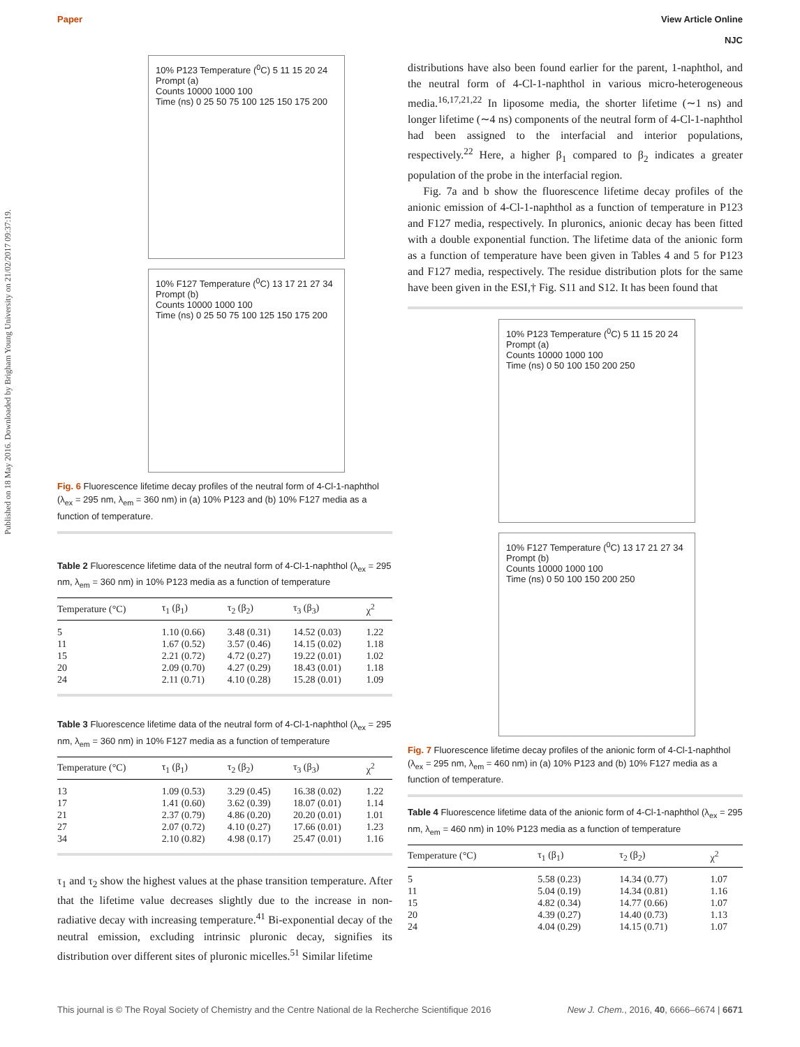Paper View Article Online
NJC
Published on 18 May 2016. Downloaded by Brigham Young University on 21/02/2017 09:37:19.
10% P123 Temperature (<sup>0</sup>C) 5 11 15 20 24 Prompt (a)
Counts 10000 1000 100
Time (ns) 0 25 50 75 100 125 150 175 200
10% F127 Temperature (<sup>0</sup>C) 13 17 21 27 34 Prompt (b)
Counts 10000 1000 100
Time (ns) 0 25 50 75 100 125 150 175 200
Fig. 6 Fluorescence lifetime decay profiles of the neutral form of 4-Cl-1-naphthol (λ<sub>ex</sub> = 295 nm, λ<sub>em</sub> = 360 nm) in (a) 10% P123 and (b) 10% F127 media as a function of temperature.
Table 2 Fluorescence lifetime data of the neutral form of 4-Cl-1-naphthol (λ<sub>ex</sub> = 295 nm, λ<sub>em</sub> = 360 nm) in 10% P123 media as a function of temperature
| Temperature (°C) | τ<sub>1</sub> (β<sub>1</sub>) | τ<sub>2</sub> (β<sub>2</sub>) | τ<sub>3</sub> (β<sub>3</sub>) | χ<sup>2</sup> |
| --- | --- | --- | --- | --- |
| 5 | 1.10 (0.66) | 3.48 (0.31) | 14.52 (0.03) | 1.22 |
| 11 | 1.67 (0.52) | 3.57 (0.46) | 14.15 (0.02) | 1.18 |
| 15 | 2.21 (0.72) | 4.72 (0.27) | 19.22 (0.01) | 1.02 |
| 20 | 2.09 (0.70) | 4.27 (0.29) | 18.43 (0.01) | 1.18 |
| 24 | 2.11 (0.71) | 4.10 (0.28) | 15.28 (0.01) | 1.09 |
Table 3 Fluorescence lifetime data of the neutral form of 4-Cl-1-naphthol (λ<sub>ex</sub> = 295 nm, λ<sub>em</sub> = 360 nm) in 10% F127 media as a function of temperature
| Temperature (°C) | τ<sub>1</sub> (β<sub>1</sub>) | τ<sub>2</sub> (β<sub>2</sub>) | τ<sub>3</sub> (β<sub>3</sub>) | χ<sup>2</sup> |
| --- | --- | --- | --- | --- |
| 13 | 1.09 (0.53) | 3.29 (0.45) | 16.38 (0.02) | 1.22 |
| 17 | 1.41 (0.60) | 3.62 (0.39) | 18.07 (0.01) | 1.14 |
| 21 | 2.37 (0.79) | 4.86 (0.20) | 20.20 (0.01) | 1.01 |
| 27 | 2.07 (0.72) | 4.10 (0.27) | 17.66 (0.01) | 1.23 |
| 34 | 2.10 (0.82) | 4.98 (0.17) | 25.47 (0.01) | 1.16 |
τ<sub>1</sub> and τ<sub>2</sub> show the highest values at the phase transition temperature. After that the lifetime value decreases slightly due to the increase in non-radiative decay with increasing temperature.<sup>41</sup> Bi-exponential decay of the neutral emission, excluding intrinsic pluronic decay, signifies its distribution over different sites of pluronic micelles.<sup>51</sup> Similar lifetime
distributions have also been found earlier for the parent, 1-naphthol, and the neutral form of 4-Cl-1-naphthol in various micro-heterogeneous media.<sup>16,17,21,22</sup> In liposome media, the shorter lifetime (∼1 ns) and longer lifetime (∼4 ns) components of the neutral form of 4-Cl-1-naphthol had been assigned to the interfacial and interior populations, respectively.<sup>22</sup> Here, a higher β<sub>1</sub> compared to β<sub>2</sub> indicates a greater population of the probe in the interfacial region.
Fig. 7a and b show the fluorescence lifetime decay profiles of the anionic emission of 4-Cl-1-naphthol as a function of temperature in P123 and F127 media, respectively. In pluronics, anionic decay has been fitted with a double exponential function. The lifetime data of the anionic form as a function of temperature have been given in Tables 4 and 5 for P123 and F127 media, respectively. The residue distribution plots for the same have been given in the ESI,† Fig. S11 and S12. It has been found that
10% P123 Temperature (<sup>0</sup>C) 5 11 15 20 24 Prompt (a)
Counts 10000 1000 100
Time (ns) 0 50 100 150 200 250
10% F127 Temperature (<sup>0</sup>C) 13 17 21 27 34 Prompt (b)
Counts 10000 1000 100
Time (ns) 0 50 100 150 200 250
Fig. 7 Fluorescence lifetime decay profiles of the anionic form of 4-Cl-1-naphthol (λ<sub>ex</sub> = 295 nm, λ<sub>em</sub> = 460 nm) in (a) 10% P123 and (b) 10% F127 media as a function of temperature.
Table 4 Fluorescence lifetime data of the anionic form of 4-Cl-1-naphthol (λ<sub>ex</sub> = 295 nm, λ<sub>em</sub> = 460 nm) in 10% P123 media as a function of temperature
| Temperature (°C) | τ<sub>1</sub> (β<sub>1</sub>) | τ<sub>2</sub> (β<sub>2</sub>) | χ<sup>2</sup> |
| --- | --- | --- | --- |
| 5 | 5.58 (0.23) | 14.34 (0.77) | 1.07 |
| 11 | 5.04 (0.19) | 14.34 (0.81) | 1.16 |
| 15 | 4.82 (0.34) | 14.77 (0.66) | 1.07 |
| 20 | 4.39 (0.27) | 14.40 (0.73) | 1.13 |
| 24 | 4.04 (0.29) | 14.15 (0.71) | 1.07 |
This journal is © The Royal Society of Chemistry and the Centre National de la Recherche Scientifique 2016 New J. Chem., 2016, 40, 6666–6674 | 6671